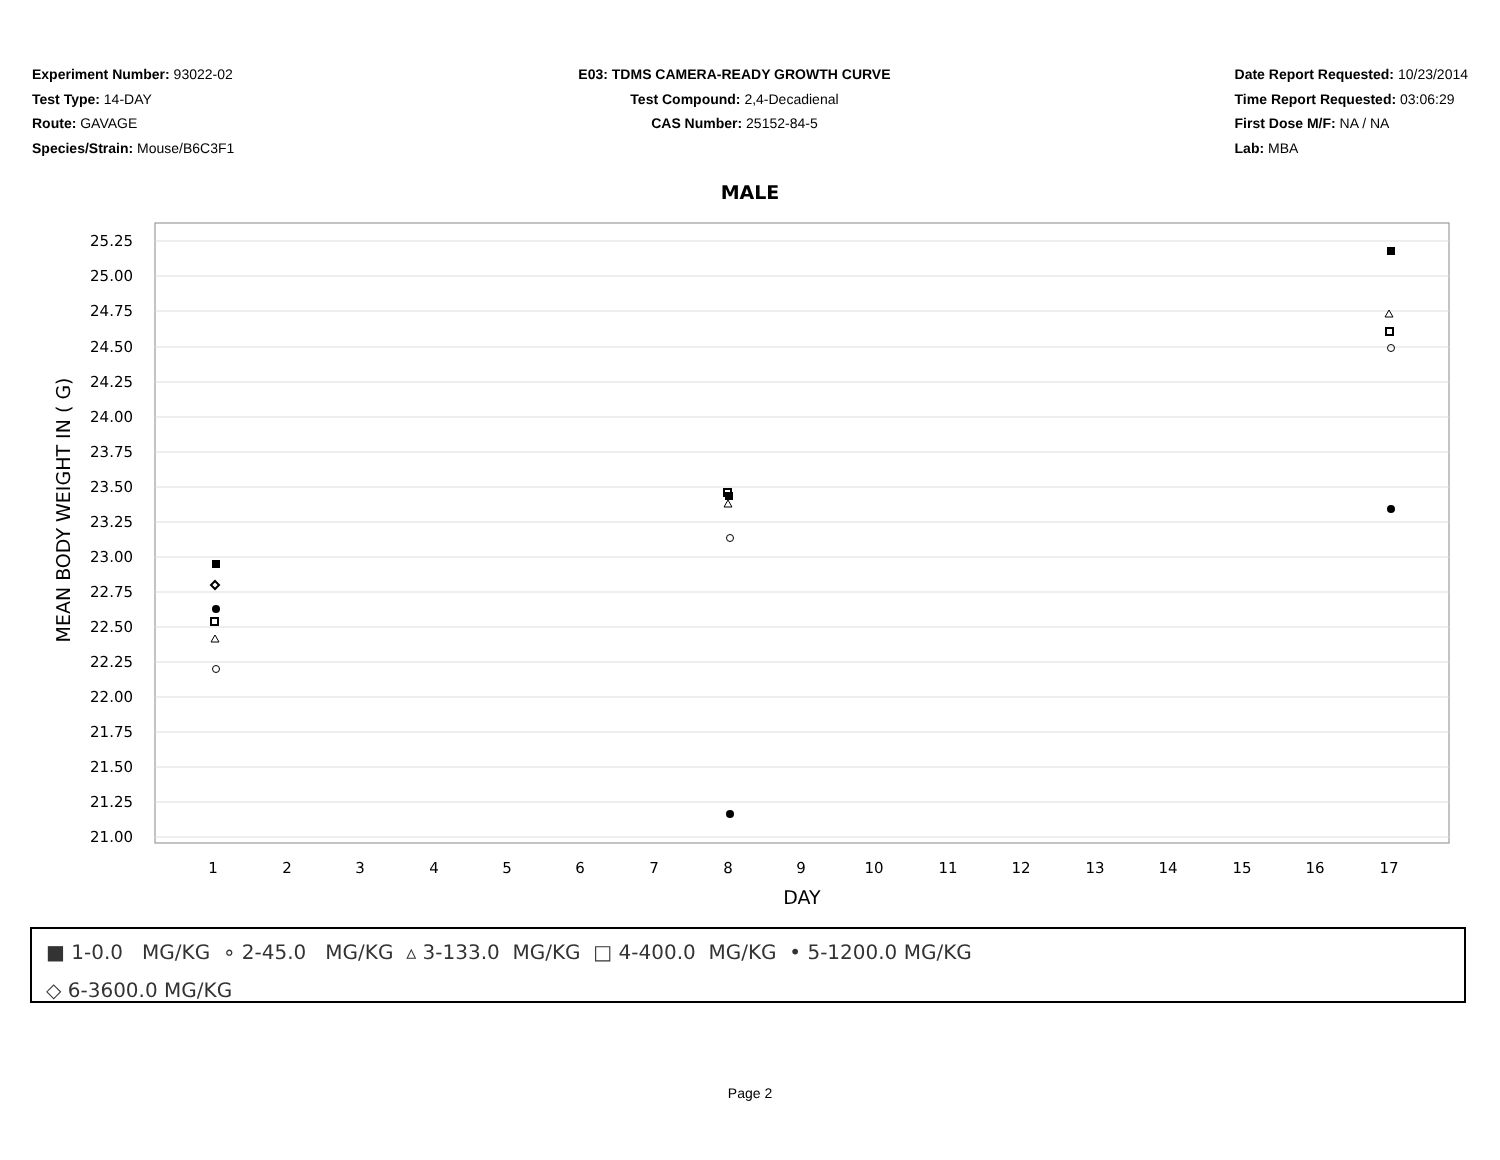Experiment Number: 93022-02
Test Type: 14-DAY
Route: GAVAGE
Species/Strain: Mouse/B6C3F1
E03: TDMS CAMERA-READY GROWTH CURVE
Test Compound: 2,4-Decadienal
CAS Number: 25152-84-5
Date Report Requested: 10/23/2014
Time Report Requested: 03:06:29
First Dose M/F: NA / NA
Lab: MBA
MALE
25.25
25.00
24.75
24.50
24.25
24.00
23.75
23.50
23.25
23.00
22.75
22.50
22.25
22.00
21.75
21.50
21.25
21.00
1
2
3
4
5
6
7
8
9
10
11
12
13
14
15
16
17
DAY
MEAN BODY WEIGHT IN ( G)
■ 1-0.0 MG/KG ∘ 2-45.0 MG/KG ▵ 3-133.0 MG/KG □ 4-400.0 MG/KG • 5-1200.0 MG/KG
◇ 6-3600.0 MG/KG
Page 2